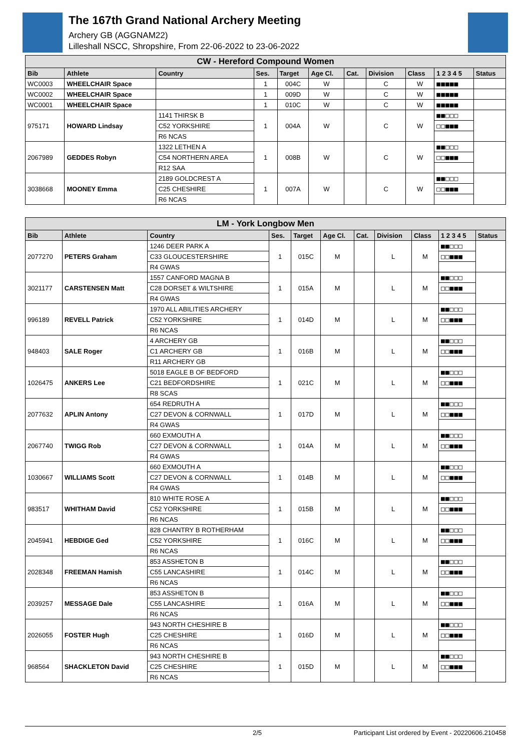The 167th Grand National Archery Meeting
Archery GB (AGGNAM22)
Lilleshall NSCC, Shropshire, From 22-06-2022 to 23-06-2022
| CW - Hereford Compound Women | | | | | | | | | | |
| --- | --- | --- | --- | --- | --- | --- | --- | --- | --- | --- |
| Bib | Athlete | Country | Ses. | Target | Age Cl. | Cat. | Division | Class | 1 2 3 4 5 | Status |
| WC0003 | WHEELCHAIR Space | | 1 | 004C | W | | C | W | ■■■■■ | |
| WC0002 | WHEELCHAIR Space | | 1 | 009D | W | | C | W | ■■■■■ | |
| WC0001 | WHEELCHAIR Space | | 1 | 010C | W | | C | W | ■■■■■ | |
| 975171 | HOWARD Lindsay | 1141 THIRSK B | 1 | 004A | W | | C | W | ■■□□□ | |
| | | C52 YORKSHIRE | | | | | | | □□■■■ | |
| | | R6 NCAS | | | | | | | | |
| 2067989 | GEDDES Robyn | 1322 LETHEN A | 1 | 008B | W | | C | W | ■■□□□ | |
| | | C54 NORTHERN AREA | | | | | | | □□■■■ | |
| | | R12 SAA | | | | | | | | |
| 3038668 | MOONEY Emma | 2189 GOLDCREST A | 1 | 007A | W | | C | W | ■■□□□ | |
| | | C25 CHESHIRE | | | | | | | □□■■■ | |
| | | R6 NCAS | | | | | | | | |
| LM - York Longbow Men | | | | | | | | | | |
| --- | --- | --- | --- | --- | --- | --- | --- | --- | --- | --- |
| Bib | Athlete | Country | Ses. | Target | Age Cl. | Cat. | Division | Class | 1 2 3 4 5 | Status |
| 2077270 | PETERS Graham | 1246 DEER PARK A | 1 | 015C | M | | L | M | ■■□□□ | |
| | | C33 GLOUCESTERSHIRE | | | | | | | □□■■■ | |
| | | R4 GWAS | | | | | | | | |
| 3021177 | CARSTENSEN Matt | 1557 CANFORD MAGNA B | 1 | 015A | M | | L | M | ■■□□□ | |
| | | C28 DORSET & WILTSHIRE | | | | | | | □□■■■ | |
| | | R4 GWAS | | | | | | | | |
| 996189 | REVELL Patrick | 1970 ALL ABILITIES ARCHERY | 1 | 014D | M | | L | M | ■■□□□ | |
| | | C52 YORKSHIRE | | | | | | | □□■■■ | |
| | | R6 NCAS | | | | | | | | |
| 948403 | SALE Roger | 4 ARCHERY GB | 1 | 016B | M | | L | M | ■■□□□ | |
| | | C1 ARCHERY GB | | | | | | | □□■■■ | |
| | | R11 ARCHERY GB | | | | | | | | |
| 1026475 | ANKERS Lee | 5018 EAGLE B OF BEDFORD | 1 | 021C | M | | L | M | ■■□□□ | |
| | | C21 BEDFORDSHIRE | | | | | | | □□■■■ | |
| | | R8 SCAS | | | | | | | | |
| 2077632 | APLIN Antony | 654 REDRUTH A | 1 | 017D | M | | L | M | ■■□□□ | |
| | | C27 DEVON & CORNWALL | | | | | | | □□■■■ | |
| | | R4 GWAS | | | | | | | | |
| 2067740 | TWIGG Rob | 660 EXMOUTH A | 1 | 014A | M | | L | M | ■■□□□ | |
| | | C27 DEVON & CORNWALL | | | | | | | □□■■■ | |
| | | R4 GWAS | | | | | | | | |
| 1030667 | WILLIAMS Scott | 660 EXMOUTH A | 1 | 014B | M | | L | M | ■■□□□ | |
| | | C27 DEVON & CORNWALL | | | | | | | □□■■■ | |
| | | R4 GWAS | | | | | | | | |
| 983517 | WHITHAM David | 810 WHITE ROSE A | 1 | 015B | M | | L | M | ■■□□□ | |
| | | C52 YORKSHIRE | | | | | | | □□■■■ | |
| | | R6 NCAS | | | | | | | | |
| 2045941 | HEBDIGE Ged | 828 CHANTRY B ROTHERHAM | 1 | 016C | M | | L | M | ■■□□□ | |
| | | C52 YORKSHIRE | | | | | | | □□■■■ | |
| | | R6 NCAS | | | | | | | | |
| 2028348 | FREEMAN Hamish | 853 ASSHETON B | 1 | 014C | M | | L | M | ■■□□□ | |
| | | C55 LANCASHIRE | | | | | | | □□■■■ | |
| | | R6 NCAS | | | | | | | | |
| 2039257 | MESSAGE Dale | 853 ASSHETON B | 1 | 016A | M | | L | M | ■■□□□ | |
| | | C55 LANCASHIRE | | | | | | | □□■■■ | |
| | | R6 NCAS | | | | | | | | |
| 2026055 | FOSTER Hugh | 943 NORTH CHESHIRE B | 1 | 016D | M | | L | M | ■■□□□ | |
| | | C25 CHESHIRE | | | | | | | □□■■■ | |
| | | R6 NCAS | | | | | | | | |
| 968564 | SHACKLETON David | 943 NORTH CHESHIRE B | 1 | 015D | M | | L | M | ■■□□□ | |
| | | C25 CHESHIRE | | | | | | | □□■■■ | |
| | | R6 NCAS | | | | | | | | |
2/5 Participant List ordered by Event - 20220606.210458